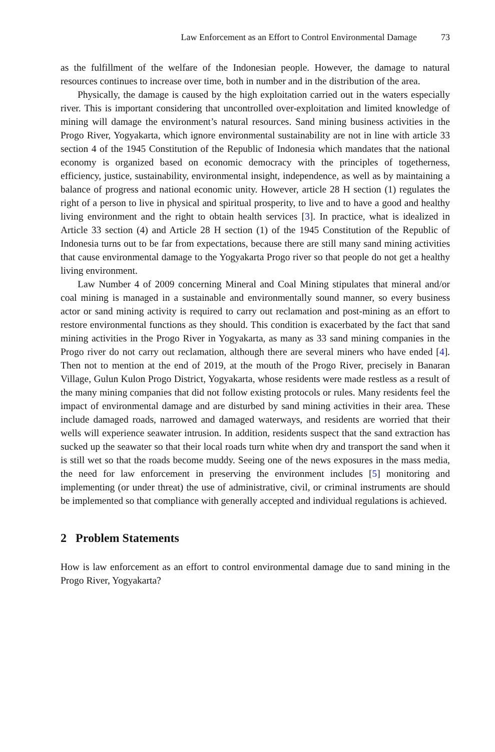Law Enforcement as an Effort to Control Environmental Damage 73
as the fulfillment of the welfare of the Indonesian people. However, the damage to natural resources continues to increase over time, both in number and in the distribution of the area.
Physically, the damage is caused by the high exploitation carried out in the waters especially river. This is important considering that uncontrolled over-exploitation and limited knowledge of mining will damage the environment’s natural resources. Sand mining business activities in the Progo River, Yogyakarta, which ignore environmental sustainability are not in line with article 33 section 4 of the 1945 Constitution of the Republic of Indonesia which mandates that the national economy is organized based on economic democracy with the principles of togetherness, efficiency, justice, sustainability, environmental insight, independence, as well as by maintaining a balance of progress and national economic unity. However, article 28 H section (1) regulates the right of a person to live in physical and spiritual prosperity, to live and to have a good and healthy living environment and the right to obtain health services [3]. In practice, what is idealized in Article 33 section (4) and Article 28 H section (1) of the 1945 Constitution of the Republic of Indonesia turns out to be far from expectations, because there are still many sand mining activities that cause environmental damage to the Yogyakarta Progo river so that people do not get a healthy living environment.
Law Number 4 of 2009 concerning Mineral and Coal Mining stipulates that mineral and/or coal mining is managed in a sustainable and environmentally sound manner, so every business actor or sand mining activity is required to carry out reclamation and post-mining as an effort to restore environmental functions as they should. This condition is exacerbated by the fact that sand mining activities in the Progo River in Yogyakarta, as many as 33 sand mining companies in the Progo river do not carry out reclamation, although there are several miners who have ended [4]. Then not to mention at the end of 2019, at the mouth of the Progo River, precisely in Banaran Village, Gulun Kulon Progo District, Yogyakarta, whose residents were made restless as a result of the many mining companies that did not follow existing protocols or rules. Many residents feel the impact of environmental damage and are disturbed by sand mining activities in their area. These include damaged roads, narrowed and damaged waterways, and residents are worried that their wells will experience seawater intrusion. In addition, residents suspect that the sand extraction has sucked up the seawater so that their local roads turn white when dry and transport the sand when it is still wet so that the roads become muddy. Seeing one of the news exposures in the mass media, the need for law enforcement in preserving the environment includes [5] monitoring and implementing (or under threat) the use of administrative, civil, or criminal instruments are should be implemented so that compliance with generally accepted and individual regulations is achieved.
2 Problem Statements
How is law enforcement as an effort to control environmental damage due to sand mining in the Progo River, Yogyakarta?